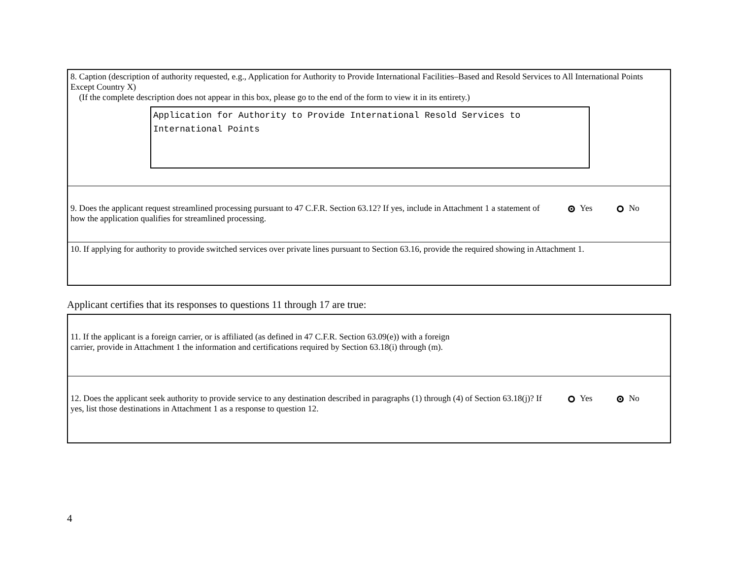8. Caption (description of authority requested, e.g., Application for Authority to Provide International Facilities–Based and Resold Services to All International Points Except Country X)
(If the complete description does not appear in this box, please go to the end of the form to view it in its entirety.)
Application for Authority to Provide International Resold Services to International Points
9. Does the applicant request streamlined processing pursuant to 47 C.F.R. Section 63.12? If yes, include in Attachment 1 a statement of how the application qualifies for streamlined processing.
Yes No
10. If applying for authority to provide switched services over private lines pursuant to Section 63.16, provide the required showing in Attachment 1.
Applicant certifies that its responses to questions 11 through 17 are true:
11. If the applicant is a foreign carrier, or is affiliated (as defined in 47 C.F.R. Section 63.09(e)) with a foreign
carrier, provide in Attachment 1 the information and certifications required by Section 63.18(i) through (m).
12. Does the applicant seek authority to provide service to any destination described in paragraphs (1) through (4) of Section 63.18(j)? If yes, list those destinations in Attachment 1 as a response to question 12.
Yes No
4